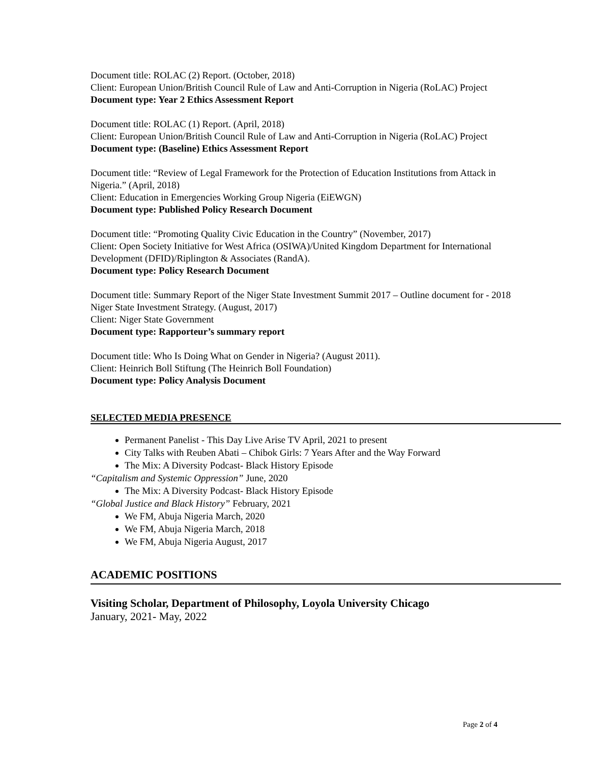Document title: ROLAC (2) Report. (October, 2018)
Client: European Union/British Council Rule of Law and Anti-Corruption in Nigeria (RoLAC) Project
Document type: Year 2 Ethics Assessment Report
Document title: ROLAC (1) Report. (April, 2018)
Client: European Union/British Council Rule of Law and Anti-Corruption in Nigeria (RoLAC) Project
Document type: (Baseline) Ethics Assessment Report
Document title: “Review of Legal Framework for the Protection of Education Institutions from Attack in Nigeria.” (April, 2018)
Client: Education in Emergencies Working Group Nigeria (EiEWGN)
Document type: Published Policy Research Document
Document title: “Promoting Quality Civic Education in the Country” (November, 2017)
Client: Open Society Initiative for West Africa (OSIWA)/United Kingdom Department for International Development (DFID)/Riplington & Associates (RandA).
Document type: Policy Research Document
Document title: Summary Report of the Niger State Investment Summit 2017 – Outline document for - 2018 Niger State Investment Strategy. (August, 2017)
Client: Niger State Government
Document type: Rapporteur’s summary report
Document title: Who Is Doing What on Gender in Nigeria? (August 2011).
Client: Heinrich Boll Stiftung (The Heinrich Boll Foundation)
Document type: Policy Analysis Document
SELECTED MEDIA PRESENCE
Permanent Panelist - This Day Live Arise TV April, 2021 to present
City Talks with Reuben Abati – Chibok Girls: 7 Years After and the Way Forward
The Mix: A Diversity Podcast- Black History Episode
“Capitalism and Systemic Oppression” June, 2020
The Mix: A Diversity Podcast- Black History Episode
“Global Justice and Black History” February, 2021
We FM, Abuja Nigeria March, 2020
We FM, Abuja Nigeria March, 2018
We FM, Abuja Nigeria August, 2017
ACADEMIC POSITIONS
Visiting Scholar, Department of Philosophy, Loyola University Chicago
January, 2021- May, 2022
Page 2 of 4